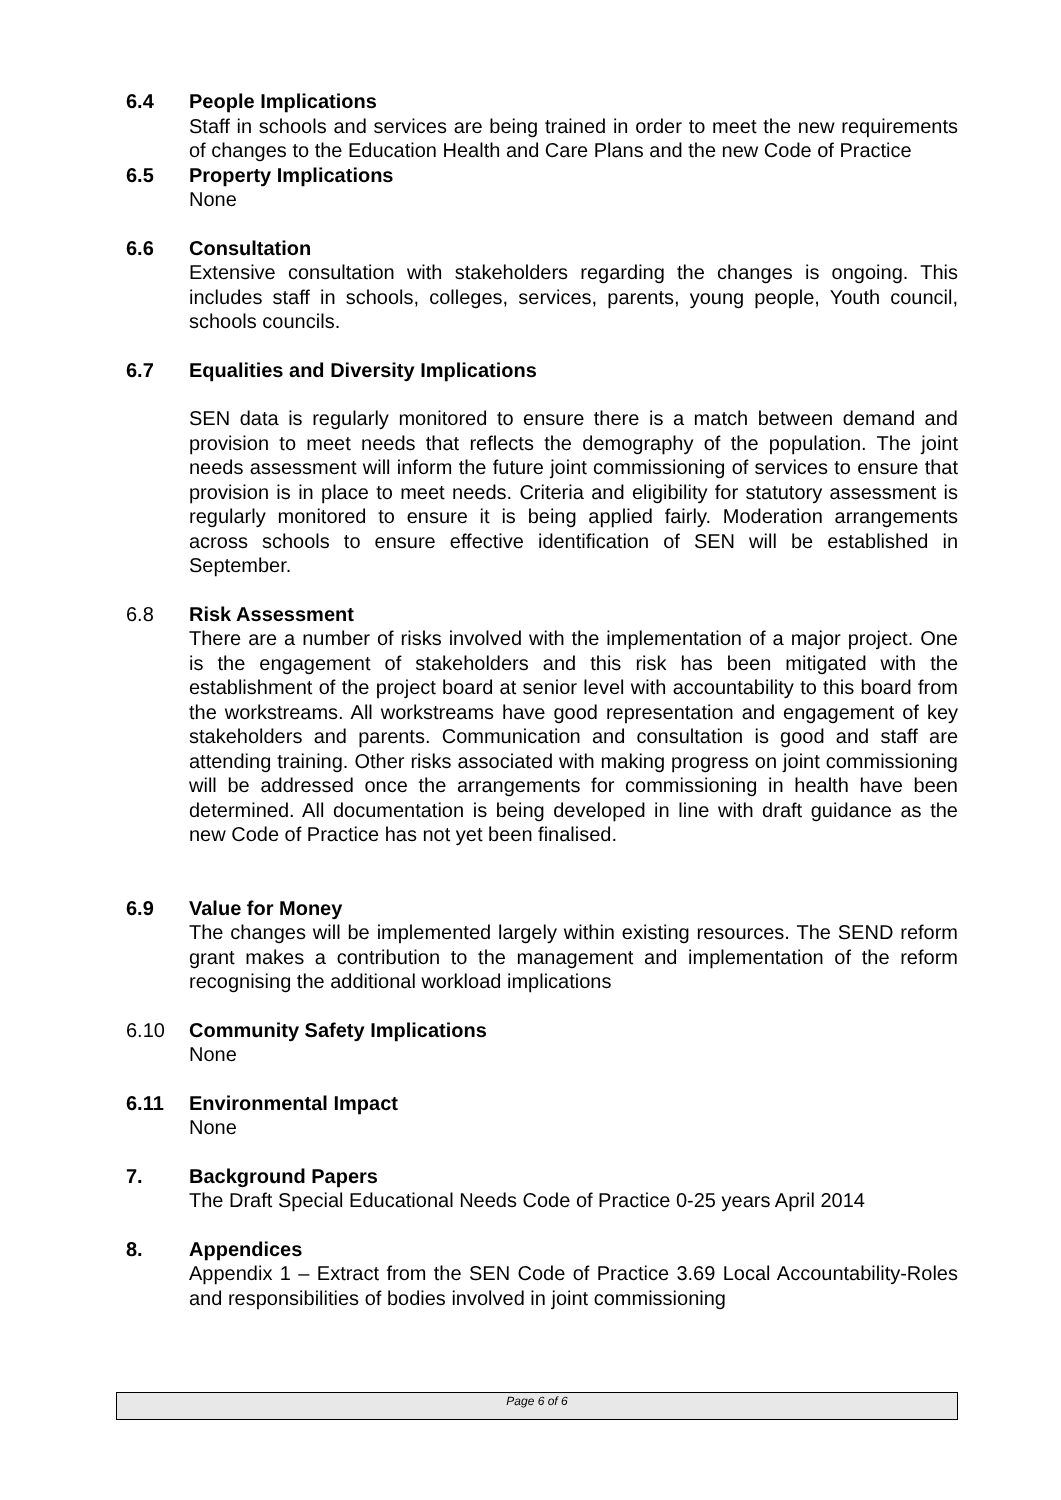6.4 People Implications
Staff in schools and services are being trained in order to meet the new requirements of changes to the Education Health and Care Plans and the new Code of Practice
6.5 Property Implications
None
6.6 Consultation
Extensive consultation with stakeholders regarding the changes is ongoing. This includes staff in schools, colleges, services, parents, young people, Youth council, schools councils.
6.7 Equalities and Diversity Implications
SEN data is regularly monitored to ensure there is a match between demand and provision to meet needs that reflects the demography of the population. The joint needs assessment will inform the future joint commissioning of services to ensure that provision is in place to meet needs. Criteria and eligibility for statutory assessment is regularly monitored to ensure it is being applied fairly. Moderation arrangements across schools to ensure effective identification of SEN will be established in September.
6.8 Risk Assessment
There are a number of risks involved with the implementation of a major project. One is the engagement of stakeholders and this risk has been mitigated with the establishment of the project board at senior level with accountability to this board from the workstreams. All workstreams have good representation and engagement of key stakeholders and parents. Communication and consultation is good and staff are attending training. Other risks associated with making progress on joint commissioning will be addressed once the arrangements for commissioning in health have been determined. All documentation is being developed in line with draft guidance as the new Code of Practice has not yet been finalised.
6.9 Value for Money
The changes will be implemented largely within existing resources. The SEND reform grant makes a contribution to the management and implementation of the reform recognising the additional workload implications
6.10 Community Safety Implications
None
6.11 Environmental Impact
None
7. Background Papers
The Draft Special Educational Needs Code of Practice 0-25 years April 2014
8. Appendices
Appendix 1 – Extract from the SEN Code of Practice 3.69 Local Accountability-Roles and responsibilities of bodies involved in joint commissioning
Page 6 of 6